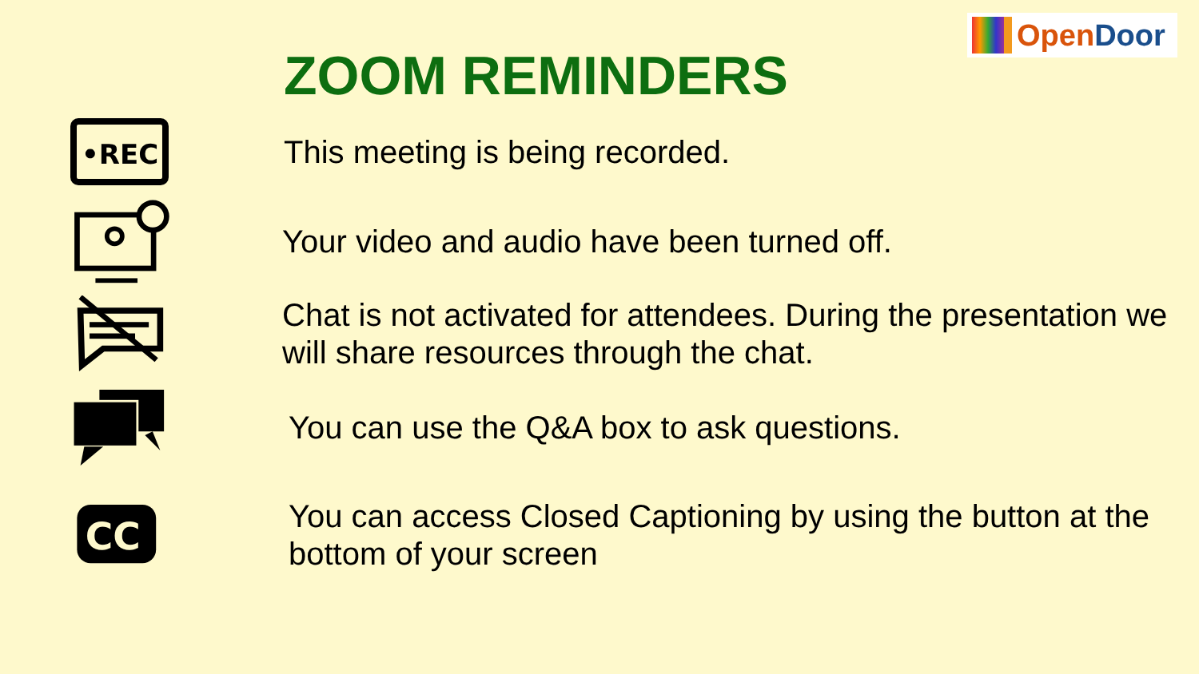Open Door
ZOOM REMINDERS
•REC
This meeting is being recorded.
Your video and audio have been turned off.
Chat is not activated for attendees. During the presentation we will share resources through the chat.
You can use the Q&A box to ask questions.
CC
You can access Closed Captioning by using the button at the bottom of your screen